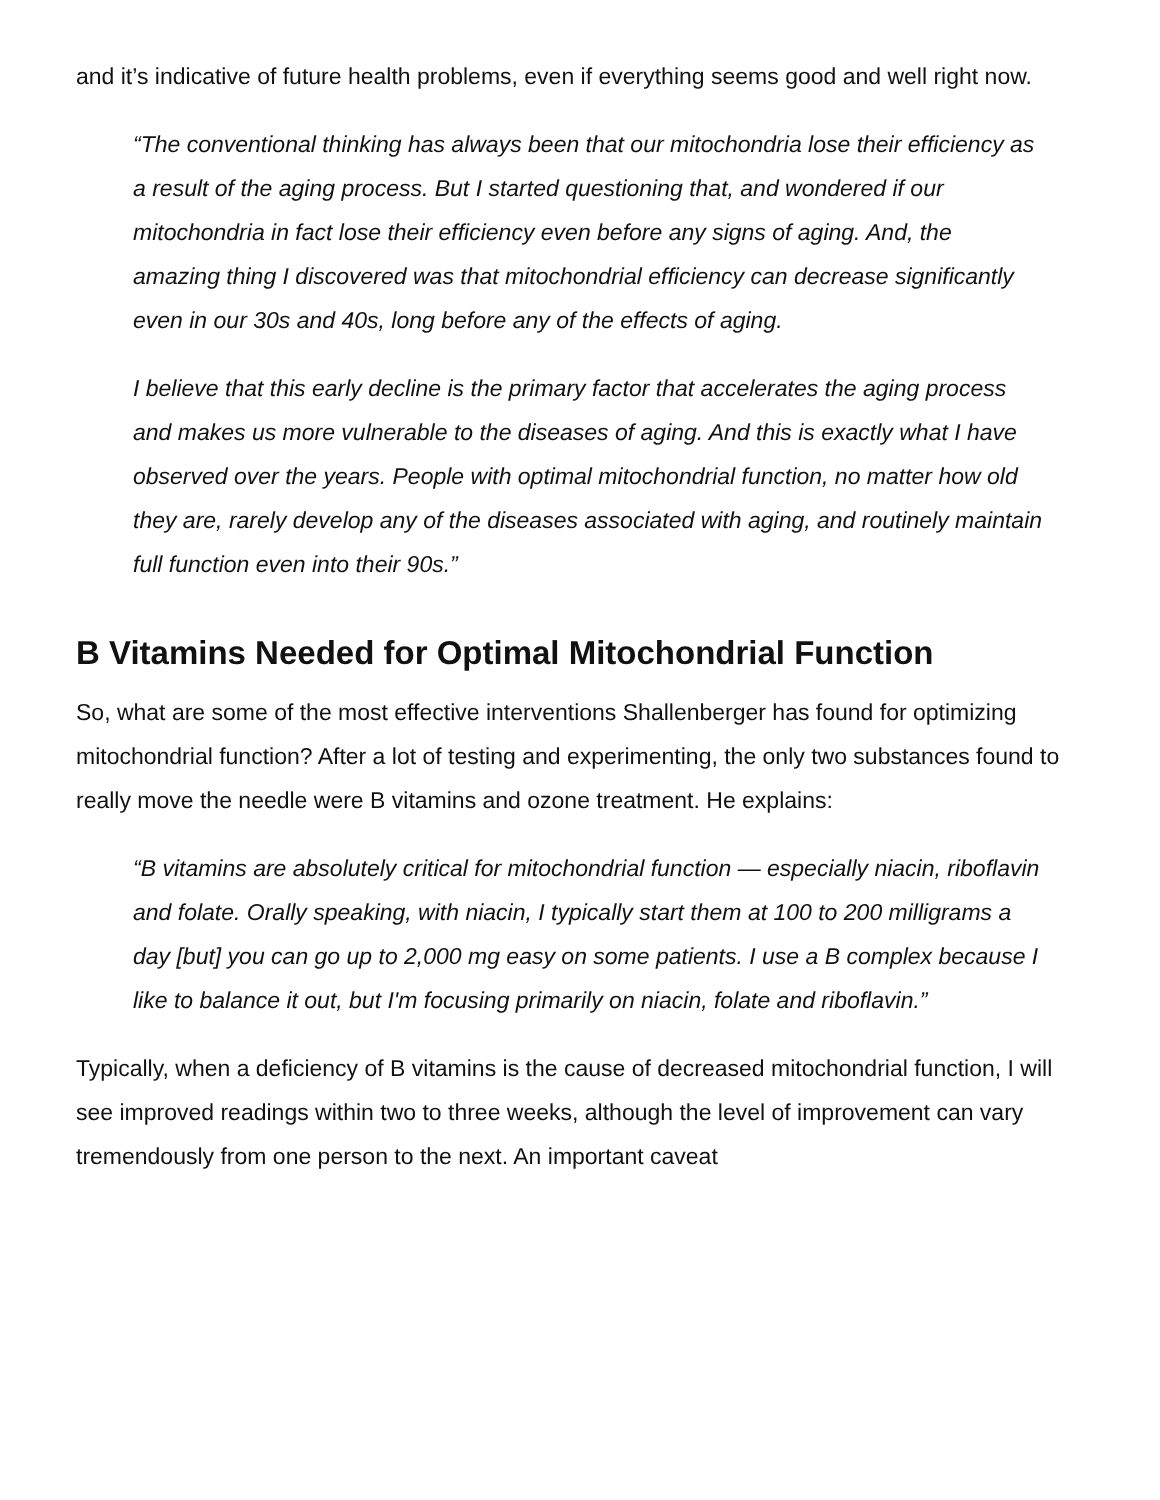and it’s indicative of future health problems, even if everything seems good and well right now.
“The conventional thinking has always been that our mitochondria lose their efficiency as a result of the aging process. But I started questioning that, and wondered if our mitochondria in fact lose their efficiency even before any signs of aging. And, the amazing thing I discovered was that mitochondrial efficiency can decrease significantly even in our 30s and 40s, long before any of the effects of aging.
I believe that this early decline is the primary factor that accelerates the aging process and makes us more vulnerable to the diseases of aging. And this is exactly what I have observed over the years. People with optimal mitochondrial function, no matter how old they are, rarely develop any of the diseases associated with aging, and routinely maintain full function even into their 90s.”
B Vitamins Needed for Optimal Mitochondrial Function
So, what are some of the most effective interventions Shallenberger has found for optimizing mitochondrial function? After a lot of testing and experimenting, the only two substances found to really move the needle were B vitamins and ozone treatment. He explains:
“B vitamins are absolutely critical for mitochondrial function — especially niacin, riboflavin and folate. Orally speaking, with niacin, I typically start them at 100 to 200 milligrams a day [but] you can go up to 2,000 mg easy on some patients. I use a B complex because I like to balance it out, but I'm focusing primarily on niacin, folate and riboflavin.”
Typically, when a deficiency of B vitamins is the cause of decreased mitochondrial function, I will see improved readings within two to three weeks, although the level of improvement can vary tremendously from one person to the next. An important caveat